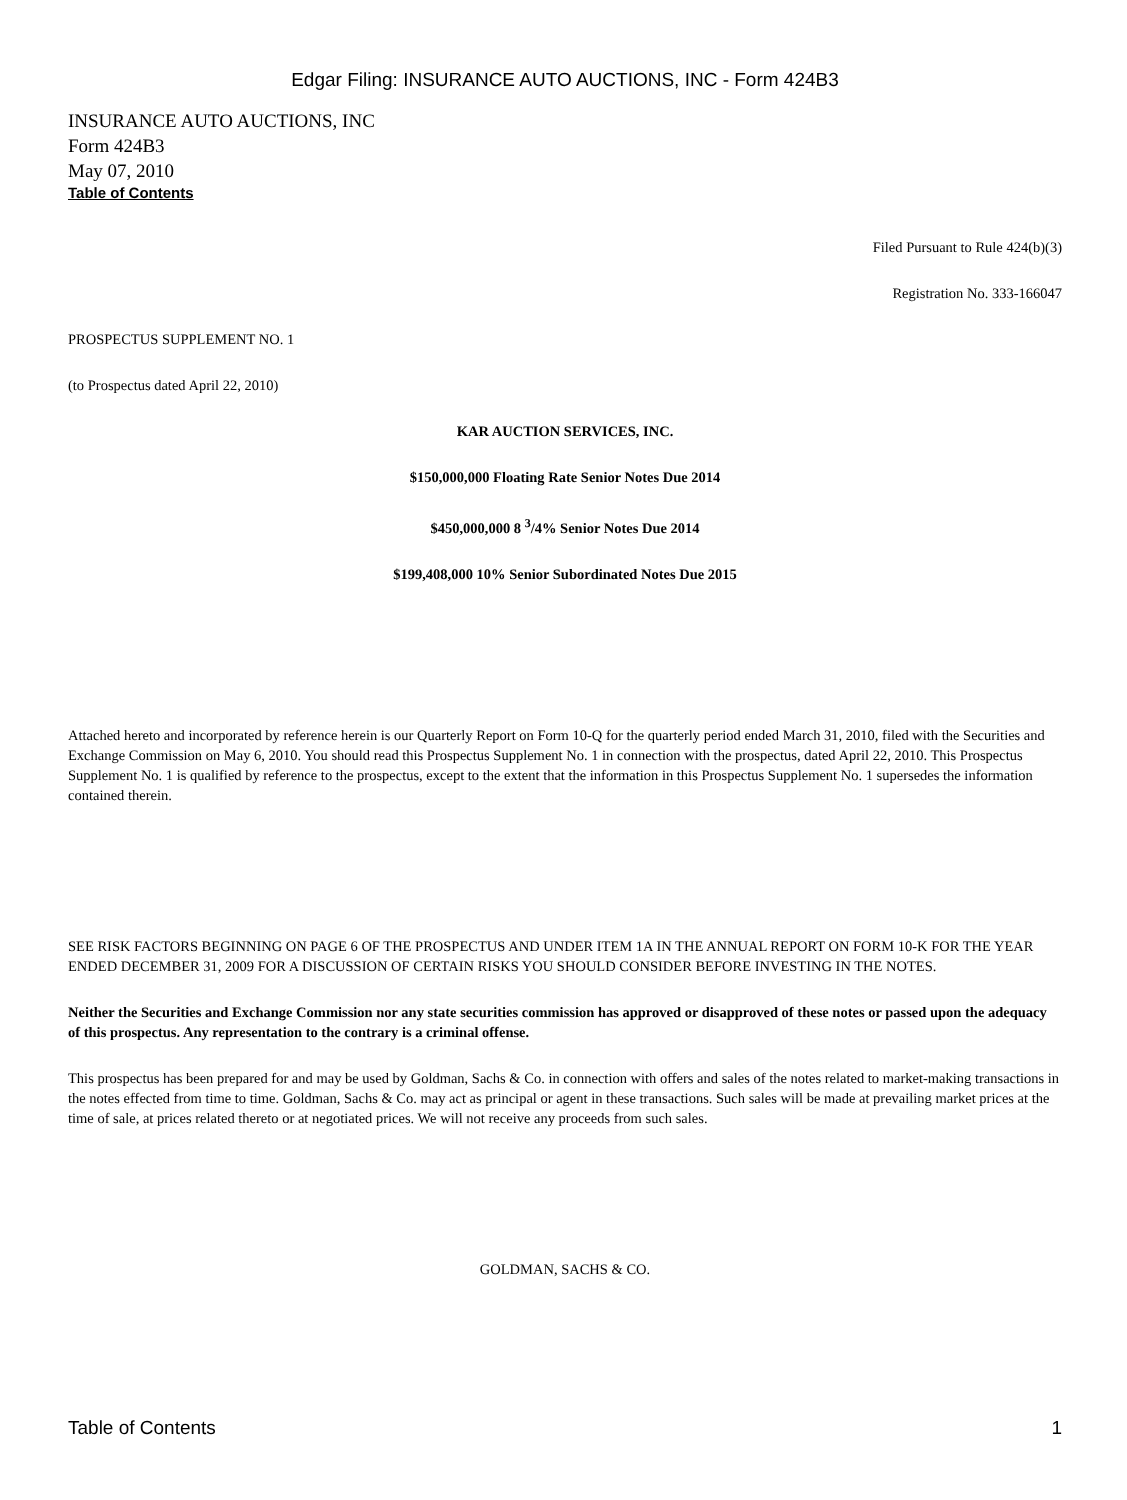Edgar Filing: INSURANCE AUTO AUCTIONS, INC - Form 424B3
INSURANCE AUTO AUCTIONS, INC
Form 424B3
May 07, 2010
Table of Contents
Filed Pursuant to Rule 424(b)(3)
Registration No. 333-166047
PROSPECTUS SUPPLEMENT NO. 1
(to Prospectus dated April 22, 2010)
KAR AUCTION SERVICES, INC.
$150,000,000 Floating Rate Senior Notes Due 2014
$450,000,000 8 <sup>3</sup>/4% Senior Notes Due 2014
$199,408,000 10% Senior Subordinated Notes Due 2015
Attached hereto and incorporated by reference herein is our Quarterly Report on Form 10-Q for the quarterly period ended March 31, 2010, filed with the Securities and Exchange Commission on May 6, 2010. You should read this Prospectus Supplement No. 1 in connection with the prospectus, dated April 22, 2010. This Prospectus Supplement No. 1 is qualified by reference to the prospectus, except to the extent that the information in this Prospectus Supplement No. 1 supersedes the information contained therein.
SEE RISK FACTORS BEGINNING ON PAGE 6 OF THE PROSPECTUS AND UNDER ITEM 1A IN THE ANNUAL REPORT ON FORM 10-K FOR THE YEAR ENDED DECEMBER 31, 2009 FOR A DISCUSSION OF CERTAIN RISKS YOU SHOULD CONSIDER BEFORE INVESTING IN THE NOTES.
Neither the Securities and Exchange Commission nor any state securities commission has approved or disapproved of these notes or passed upon the adequacy of this prospectus. Any representation to the contrary is a criminal offense.
This prospectus has been prepared for and may be used by Goldman, Sachs & Co. in connection with offers and sales of the notes related to market-making transactions in the notes effected from time to time. Goldman, Sachs & Co. may act as principal or agent in these transactions. Such sales will be made at prevailing market prices at the time of sale, at prices related thereto or at negotiated prices. We will not receive any proceeds from such sales.
GOLDMAN, SACHS & CO.
Table of Contents 1